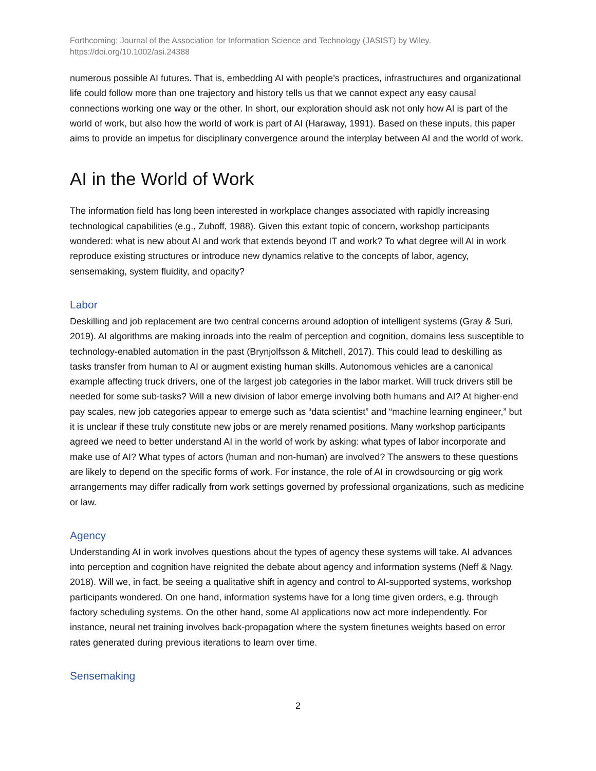Forthcoming; Journal of the Association for Information Science and Technology (JASIST) by Wiley.
https://doi.org/10.1002/asi.24388
numerous possible AI futures. That is, embedding AI with people’s practices, infrastructures and organizational life could follow more than one trajectory and history tells us that we cannot expect any easy causal connections working one way or the other. In short, our exploration should ask not only how AI is part of the world of work, but also how the world of work is part of AI (Haraway, 1991). Based on these inputs, this paper aims to provide an impetus for disciplinary convergence around the interplay between AI and the world of work.
AI in the World of Work
The information field has long been interested in workplace changes associated with rapidly increasing technological capabilities (e.g., Zuboff, 1988). Given this extant topic of concern, workshop participants wondered: what is new about AI and work that extends beyond IT and work? To what degree will AI in work reproduce existing structures or introduce new dynamics relative to the concepts of labor, agency, sensemaking, system fluidity, and opacity?
Labor
Deskilling and job replacement are two central concerns around adoption of intelligent systems (Gray & Suri, 2019). AI algorithms are making inroads into the realm of perception and cognition, domains less susceptible to technology-enabled automation in the past (Brynjolfsson & Mitchell, 2017). This could lead to deskilling as tasks transfer from human to AI or augment existing human skills. Autonomous vehicles are a canonical example affecting truck drivers, one of the largest job categories in the labor market. Will truck drivers still be needed for some sub-tasks? Will a new division of labor emerge involving both humans and AI? At higher-end pay scales, new job categories appear to emerge such as “data scientist” and “machine learning engineer,” but it is unclear if these truly constitute new jobs or are merely renamed positions. Many workshop participants agreed we need to better understand AI in the world of work by asking: what types of labor incorporate and make use of AI? What types of actors (human and non-human) are involved? The answers to these questions are likely to depend on the specific forms of work. For instance, the role of AI in crowdsourcing or gig work arrangements may differ radically from work settings governed by professional organizations, such as medicine or law.
Agency
Understanding AI in work involves questions about the types of agency these systems will take. AI advances into perception and cognition have reignited the debate about agency and information systems (Neff & Nagy, 2018). Will we, in fact, be seeing a qualitative shift in agency and control to AI-supported systems, workshop participants wondered. On one hand, information systems have for a long time given orders, e.g. through factory scheduling systems. On the other hand, some AI applications now act more independently. For instance, neural net training involves back-propagation where the system finetunes weights based on error rates generated during previous iterations to learn over time.
Sensemaking
2